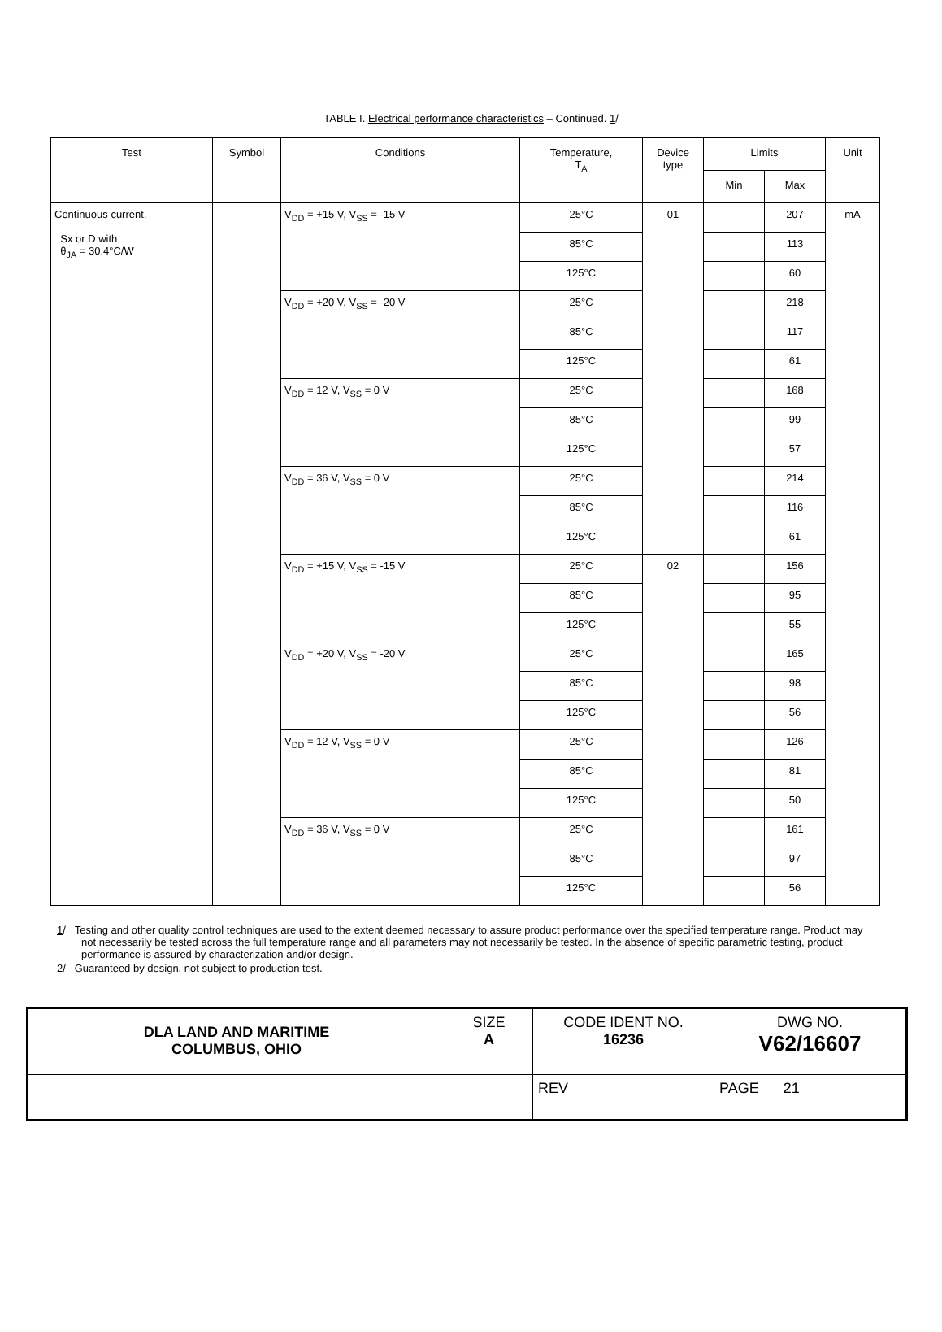TABLE I. Electrical performance characteristics – Continued. 1/
| Test | Symbol | Conditions | Temperature, T<sub>A</sub> | Device type | Limits | | Unit |
| --- | --- | --- | --- | --- | --- | --- | --- |
| | | | | | Min | Max | |
| Continuous current, Sx or D with θ<sub>JA</sub> = 30.4°C/W | | V<sub>DD</sub> = +15 V, V<sub>SS</sub> = -15 V | 25°C | 01 | | 207 | mA |
| | | | 85°C | | | 113 | |
| | | | 125°C | | | 60 | |
| | | V<sub>DD</sub> = +20 V, V<sub>SS</sub> = -20 V | 25°C | | | 218 | |
| | | | 85°C | | | 117 | |
| | | | 125°C | | | 61 | |
| | | V<sub>DD</sub> = 12 V, V<sub>SS</sub> = 0 V | 25°C | | | 168 | |
| | | | 85°C | | | 99 | |
| | | | 125°C | | | 57 | |
| | | V<sub>DD</sub> = 36 V, V<sub>SS</sub> = 0 V | 25°C | | | 214 | |
| | | | 85°C | | | 116 | |
| | | | 125°C | | | 61 | |
| | | V<sub>DD</sub> = +15 V, V<sub>SS</sub> = -15 V | 25°C | 02 | | 156 | |
| | | | 85°C | | | 95 | |
| | | | 125°C | | | 55 | |
| | | V<sub>DD</sub> = +20 V, V<sub>SS</sub> = -20 V | 25°C | | | 165 | |
| | | | 85°C | | | 98 | |
| | | | 125°C | | | 56 | |
| | | V<sub>DD</sub> = 12 V, V<sub>SS</sub> = 0 V | 25°C | | | 126 | |
| | | | 85°C | | | 81 | |
| | | | 125°C | | | 50 | |
| | | V<sub>DD</sub> = 36 V, V<sub>SS</sub> = 0 V | 25°C | | | 161 | |
| | | | 85°C | | | 97 | |
| | | | 125°C | | | 56 | |
1/ Testing and other quality control techniques are used to the extent deemed necessary to assure product performance over the specified temperature range. Product may not necessarily be tested across the full temperature range and all parameters may not necessarily be tested. In the absence of specific parametric testing, product performance is assured by characterization and/or design.
2/ Guaranteed by design, not subject to production test.
| DLA LAND AND MARITIME COLUMBUS, OHIO | SIZE A | CODE IDENT NO. 16236 | DWG NO. V62/16607 |
| | | REV | PAGE 21 |